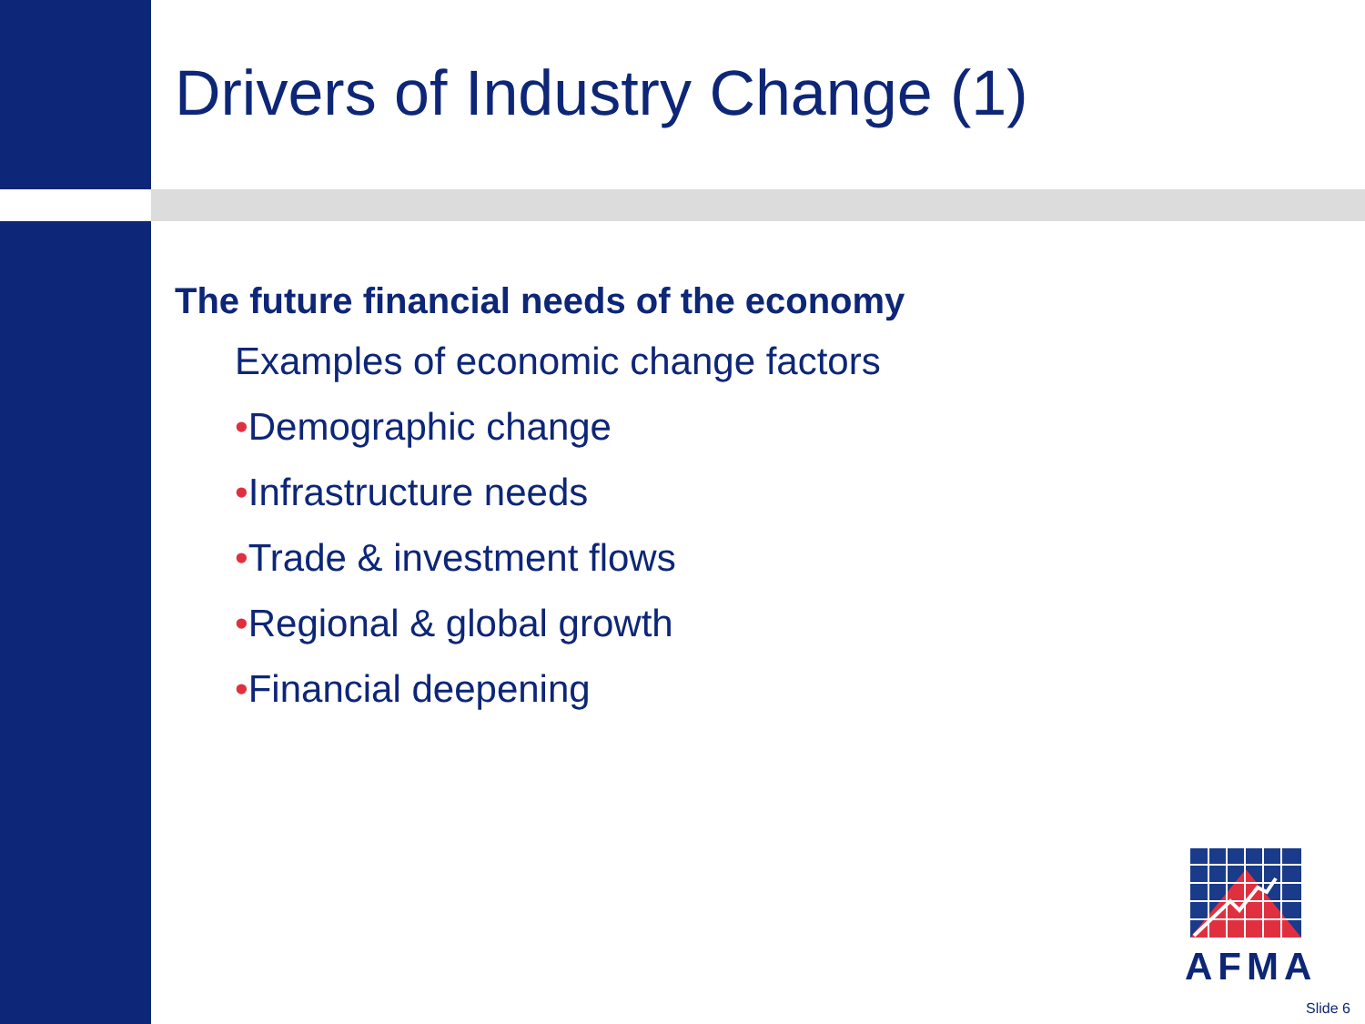Drivers of Industry Change (1)
The future financial needs of the economy
Examples of economic change factors
•Demographic change
•Infrastructure needs
•Trade & investment flows
•Regional & global growth
•Financial deepening
AFMA
Slide 6